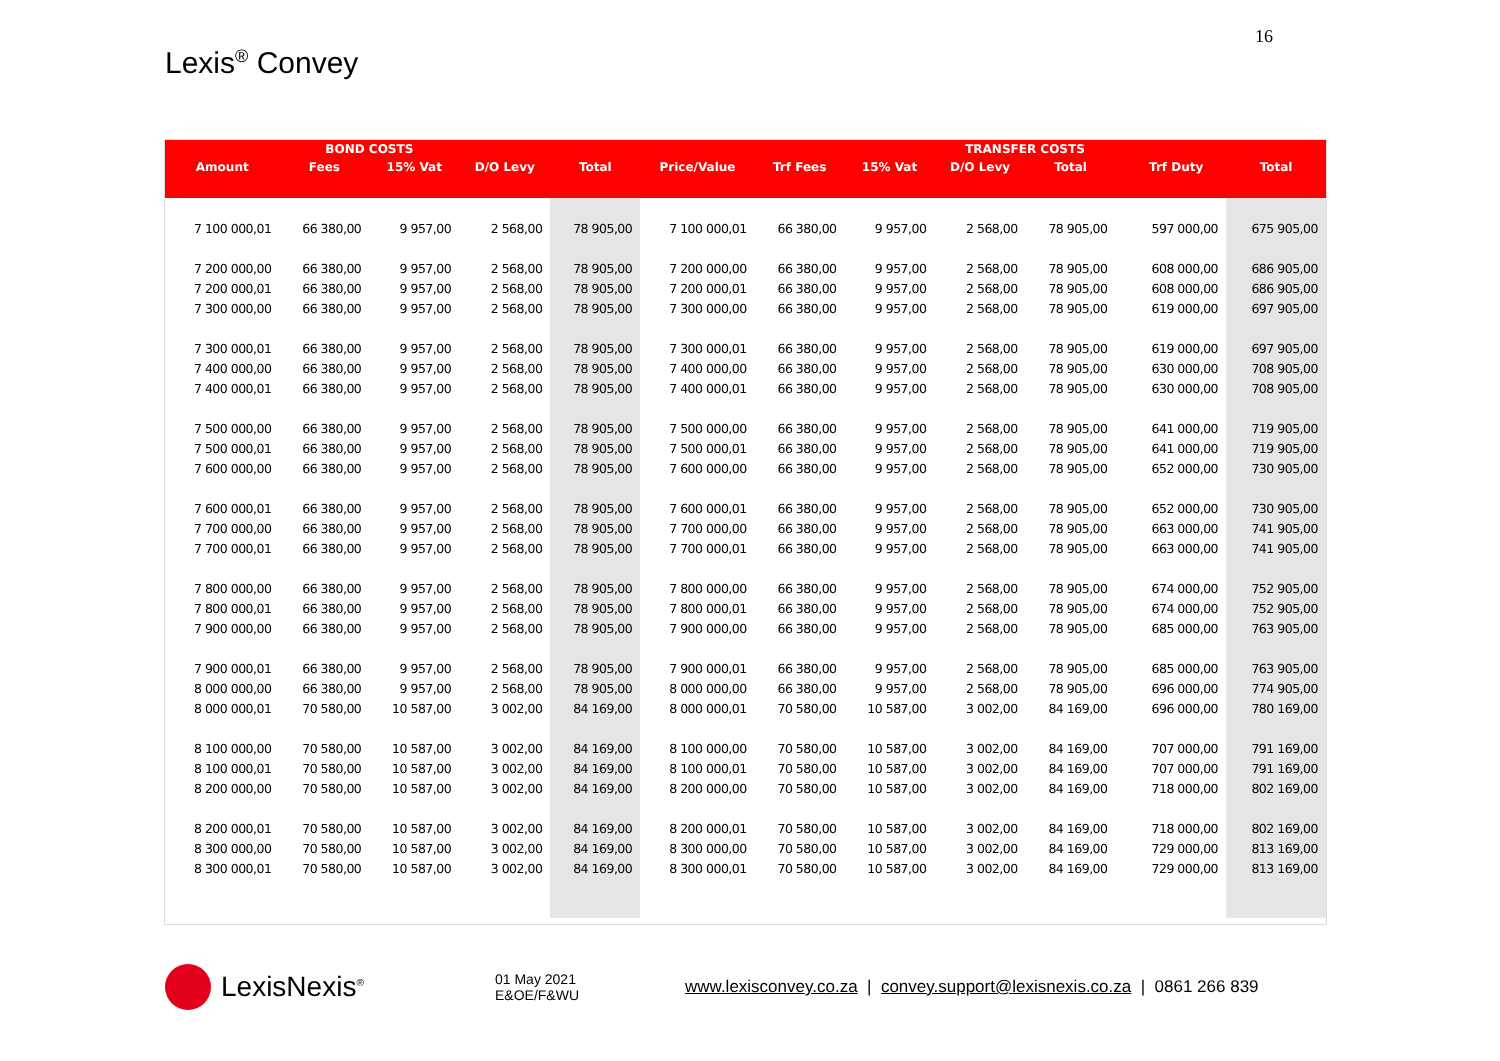16
Lexis<sup>®</sup> Convey
| | BOND COSTS | | | | | | | TRANSFER COSTS | | | | |
| --- | --- | --- | --- | --- | --- | --- | --- | --- | --- | --- | --- | --- |
| Amount | Fees | 15% Vat | D/O Levy | Total | Price/Value | Trf Fees | 15% Vat | D/O Levy | Total | | Trf Duty | Total |
| 7 100 000,01 | 66 380,00 | 9 957,00 | 2 568,00 | 78 905,00 | 7 100 000,01 | 66 380,00 | 9 957,00 | 2 568,00 | 78 905,00 | | 597 000,00 | 675 905,00 |
| 7 200 000,00 | 66 380,00 | 9 957,00 | 2 568,00 | 78 905,00 | 7 200 000,00 | 66 380,00 | 9 957,00 | 2 568,00 | 78 905,00 | | 608 000,00 | 686 905,00 |
| 7 200 000,01 | 66 380,00 | 9 957,00 | 2 568,00 | 78 905,00 | 7 200 000,01 | 66 380,00 | 9 957,00 | 2 568,00 | 78 905,00 | | 608 000,00 | 686 905,00 |
| 7 300 000,00 | 66 380,00 | 9 957,00 | 2 568,00 | 78 905,00 | 7 300 000,00 | 66 380,00 | 9 957,00 | 2 568,00 | 78 905,00 | | 619 000,00 | 697 905,00 |
| 7 300 000,01 | 66 380,00 | 9 957,00 | 2 568,00 | 78 905,00 | 7 300 000,01 | 66 380,00 | 9 957,00 | 2 568,00 | 78 905,00 | | 619 000,00 | 697 905,00 |
| 7 400 000,00 | 66 380,00 | 9 957,00 | 2 568,00 | 78 905,00 | 7 400 000,00 | 66 380,00 | 9 957,00 | 2 568,00 | 78 905,00 | | 630 000,00 | 708 905,00 |
| 7 400 000,01 | 66 380,00 | 9 957,00 | 2 568,00 | 78 905,00 | 7 400 000,01 | 66 380,00 | 9 957,00 | 2 568,00 | 78 905,00 | | 630 000,00 | 708 905,00 |
| 7 500 000,00 | 66 380,00 | 9 957,00 | 2 568,00 | 78 905,00 | 7 500 000,00 | 66 380,00 | 9 957,00 | 2 568,00 | 78 905,00 | | 641 000,00 | 719 905,00 |
| 7 500 000,01 | 66 380,00 | 9 957,00 | 2 568,00 | 78 905,00 | 7 500 000,01 | 66 380,00 | 9 957,00 | 2 568,00 | 78 905,00 | | 641 000,00 | 719 905,00 |
| 7 600 000,00 | 66 380,00 | 9 957,00 | 2 568,00 | 78 905,00 | 7 600 000,00 | 66 380,00 | 9 957,00 | 2 568,00 | 78 905,00 | | 652 000,00 | 730 905,00 |
| 7 600 000,01 | 66 380,00 | 9 957,00 | 2 568,00 | 78 905,00 | 7 600 000,01 | 66 380,00 | 9 957,00 | 2 568,00 | 78 905,00 | | 652 000,00 | 730 905,00 |
| 7 700 000,00 | 66 380,00 | 9 957,00 | 2 568,00 | 78 905,00 | 7 700 000,00 | 66 380,00 | 9 957,00 | 2 568,00 | 78 905,00 | | 663 000,00 | 741 905,00 |
| 7 700 000,01 | 66 380,00 | 9 957,00 | 2 568,00 | 78 905,00 | 7 700 000,01 | 66 380,00 | 9 957,00 | 2 568,00 | 78 905,00 | | 663 000,00 | 741 905,00 |
| 7 800 000,00 | 66 380,00 | 9 957,00 | 2 568,00 | 78 905,00 | 7 800 000,00 | 66 380,00 | 9 957,00 | 2 568,00 | 78 905,00 | | 674 000,00 | 752 905,00 |
| 7 800 000,01 | 66 380,00 | 9 957,00 | 2 568,00 | 78 905,00 | 7 800 000,01 | 66 380,00 | 9 957,00 | 2 568,00 | 78 905,00 | | 674 000,00 | 752 905,00 |
| 7 900 000,00 | 66 380,00 | 9 957,00 | 2 568,00 | 78 905,00 | 7 900 000,00 | 66 380,00 | 9 957,00 | 2 568,00 | 78 905,00 | | 685 000,00 | 763 905,00 |
| 7 900 000,01 | 66 380,00 | 9 957,00 | 2 568,00 | 78 905,00 | 7 900 000,01 | 66 380,00 | 9 957,00 | 2 568,00 | 78 905,00 | | 685 000,00 | 763 905,00 |
| 8 000 000,00 | 66 380,00 | 9 957,00 | 2 568,00 | 78 905,00 | 8 000 000,00 | 66 380,00 | 9 957,00 | 2 568,00 | 78 905,00 | | 696 000,00 | 774 905,00 |
| 8 000 000,01 | 70 580,00 | 10 587,00 | 3 002,00 | 84 169,00 | 8 000 000,01 | 70 580,00 | 10 587,00 | 3 002,00 | 84 169,00 | | 696 000,00 | 780 169,00 |
| 8 100 000,00 | 70 580,00 | 10 587,00 | 3 002,00 | 84 169,00 | 8 100 000,00 | 70 580,00 | 10 587,00 | 3 002,00 | 84 169,00 | | 707 000,00 | 791 169,00 |
| 8 100 000,01 | 70 580,00 | 10 587,00 | 3 002,00 | 84 169,00 | 8 100 000,01 | 70 580,00 | 10 587,00 | 3 002,00 | 84 169,00 | | 707 000,00 | 791 169,00 |
| 8 200 000,00 | 70 580,00 | 10 587,00 | 3 002,00 | 84 169,00 | 8 200 000,00 | 70 580,00 | 10 587,00 | 3 002,00 | 84 169,00 | | 718 000,00 | 802 169,00 |
| 8 200 000,01 | 70 580,00 | 10 587,00 | 3 002,00 | 84 169,00 | 8 200 000,01 | 70 580,00 | 10 587,00 | 3 002,00 | 84 169,00 | | 718 000,00 | 802 169,00 |
| 8 300 000,00 | 70 580,00 | 10 587,00 | 3 002,00 | 84 169,00 | 8 300 000,00 | 70 580,00 | 10 587,00 | 3 002,00 | 84 169,00 | | 729 000,00 | 813 169,00 |
| 8 300 000,01 | 70 580,00 | 10 587,00 | 3 002,00 | 84 169,00 | 8 300 000,01 | 70 580,00 | 10 587,00 | 3 002,00 | 84 169,00 | | 729 000,00 | 813 169,00 |
LexisNexis<sup>®</sup>
01 May 2021
E&OE/F&WU
www.lexisconvey.co.za | convey.support@lexisnexis.co.za | 0861 266 839